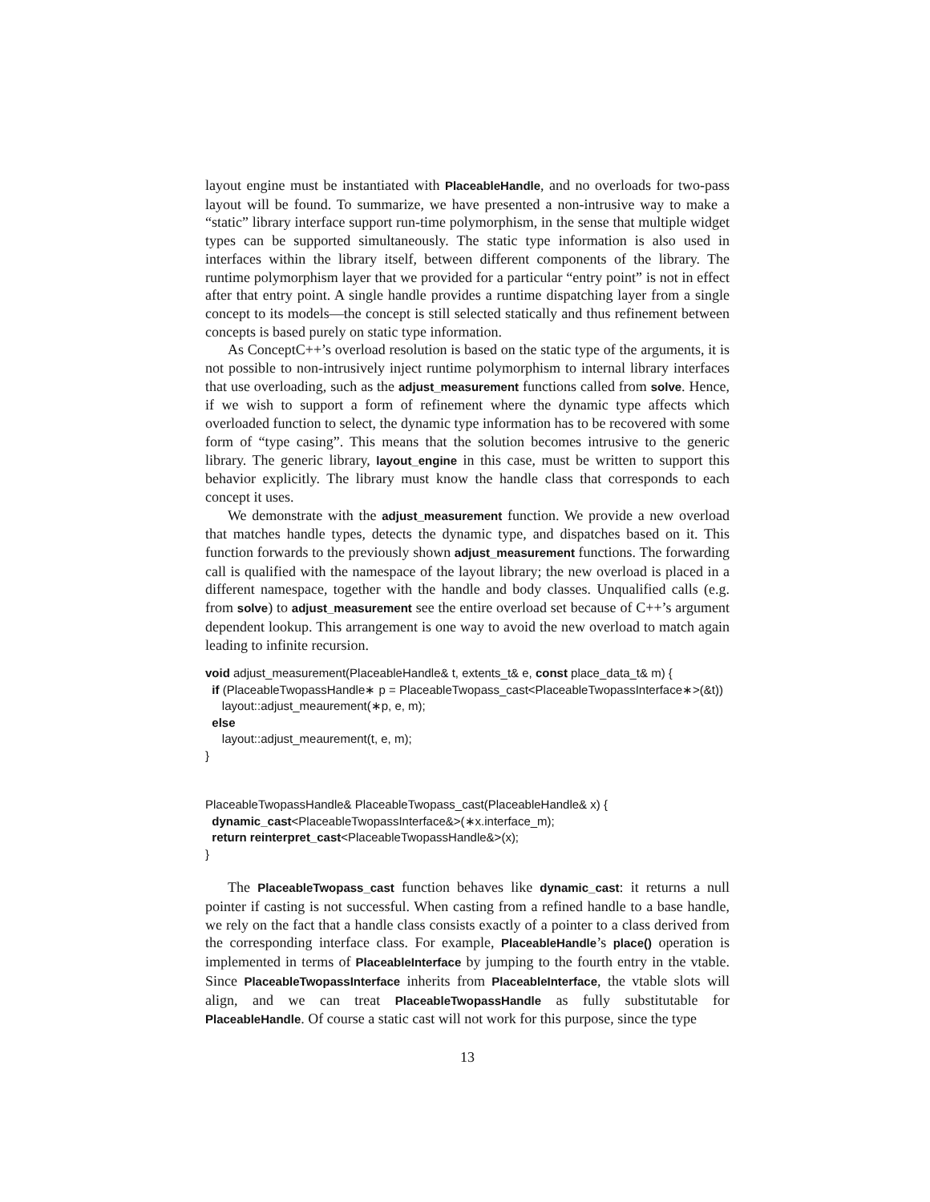layout engine must be instantiated with PlaceableHandle, and no overloads for two-pass layout will be found. To summarize, we have presented a non-intrusive way to make a “static” library interface support run-time polymorphism, in the sense that multiple widget types can be supported simultaneously. The static type information is also used in interfaces within the library itself, between different components of the library. The runtime polymorphism layer that we provided for a particular “entry point” is not in effect after that entry point. A single handle provides a runtime dispatching layer from a single concept to its models—the concept is still selected statically and thus refinement between concepts is based purely on static type information.
As ConceptC++’s overload resolution is based on the static type of the arguments, it is not possible to non-intrusively inject runtime polymorphism to internal library interfaces that use overloading, such as the adjust_measurement functions called from solve. Hence, if we wish to support a form of refinement where the dynamic type affects which overloaded function to select, the dynamic type information has to be recovered with some form of “type casing”. This means that the solution becomes intrusive to the generic library. The generic library, layout_engine in this case, must be written to support this behavior explicitly. The library must know the handle class that corresponds to each concept it uses.
We demonstrate with the adjust_measurement function. We provide a new overload that matches handle types, detects the dynamic type, and dispatches based on it. This function forwards to the previously shown adjust_measurement functions. The forwarding call is qualified with the namespace of the layout library; the new overload is placed in a different namespace, together with the handle and body classes. Unqualified calls (e.g. from solve) to adjust_measurement see the entire overload set because of C++’s argument dependent lookup. This arrangement is one way to avoid the new overload to match again leading to infinite recursion.
void adjust_measurement(PlaceableHandle& t, extents_t& e, const place_data_t& m) {
  if (PlaceableTwopassHandle∗ p = PlaceableTwopass_cast<PlaceableTwopassInterface∗>(&t))
     layout::adjust_meaurement(∗p, e, m);
  else
     layout::adjust_meaurement(t, e, m);
}


PlaceableTwopassHandle& PlaceableTwopass_cast(PlaceableHandle& x) {
  dynamic_cast<PlaceableTwopassInterface&>(∗x.interface_m);
  return reinterpret_cast<PlaceableTwopassHandle&>(x);
}
The PlaceableTwopass_cast function behaves like dynamic_cast: it returns a null pointer if casting is not successful. When casting from a refined handle to a base handle, we rely on the fact that a handle class consists exactly of a pointer to a class derived from the corresponding interface class. For example, PlaceableHandle’s place() operation is implemented in terms of PlaceableInterface by jumping to the fourth entry in the vtable. Since PlaceableTwopassInterface inherits from PlaceableInterface, the vtable slots will align, and we can treat PlaceableTwopassHandle as fully substitutable for PlaceableHandle. Of course a static cast will not work for this purpose, since the type
13